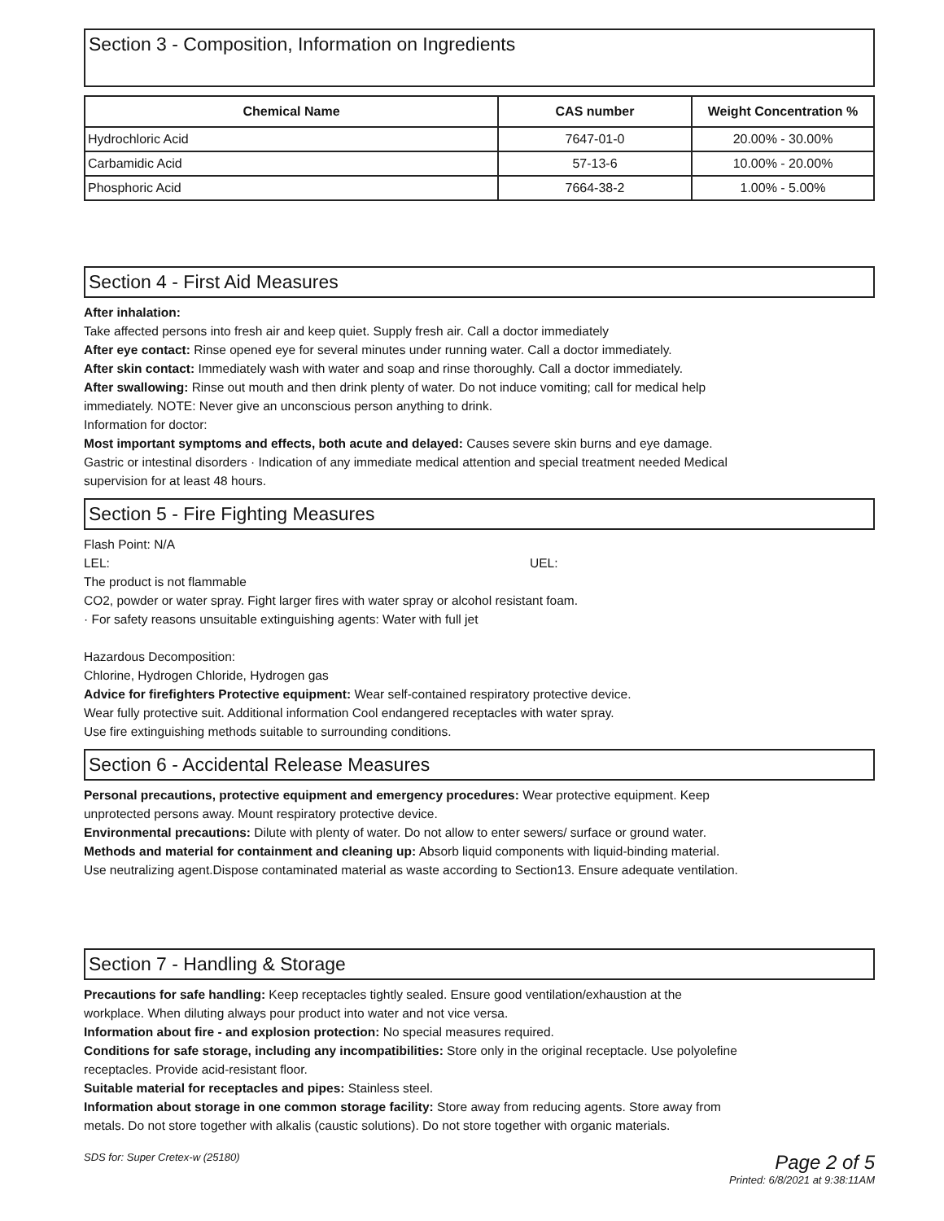Section 3 - Composition, Information on Ingredients
| Chemical Name | CAS number | Weight Concentration % |
| --- | --- | --- |
| Hydrochloric Acid | 7647-01-0 | 20.00% - 30.00% |
| Carbamidic Acid | 57-13-6 | 10.00% - 20.00% |
| Phosphoric Acid | 7664-38-2 | 1.00% - 5.00% |
Section 4 - First Aid Measures
After inhalation:
Take affected persons into fresh air and keep quiet. Supply fresh air. Call a doctor immediately
After eye contact: Rinse opened eye for several minutes under running water. Call a doctor immediately.
After skin contact: Immediately wash with water and soap and rinse thoroughly. Call a doctor immediately.
After swallowing: Rinse out mouth and then drink plenty of water. Do not induce vomiting; call for medical help
immediately. NOTE: Never give an unconscious person anything to drink.
Information for doctor:
Most important symptoms and effects, both acute and delayed: Causes severe skin burns and eye damage.
Gastric or intestinal disorders · Indication of any immediate medical attention and special treatment needed Medical
supervision for at least 48 hours.
Section 5 - Fire Fighting Measures
Flash Point: N/A
LEL: UEL:
The product is not flammable
CO2, powder or water spray. Fight larger fires with water spray or alcohol resistant foam.
· For safety reasons unsuitable extinguishing agents: Water with full jet
Hazardous Decomposition:
Chlorine, Hydrogen Chloride, Hydrogen gas
Advice for firefighters Protective equipment: Wear self-contained respiratory protective device.
Wear fully protective suit. Additional information Cool endangered receptacles with water spray.
Use fire extinguishing methods suitable to surrounding conditions.
Section 6 - Accidental Release Measures
Personal precautions, protective equipment and emergency procedures: Wear protective equipment. Keep
unprotected persons away. Mount respiratory protective device.
Environmental precautions: Dilute with plenty of water. Do not allow to enter sewers/ surface or ground water.
Methods and material for containment and cleaning up: Absorb liquid components with liquid-binding material.
Use neutralizing agent.Dispose contaminated material as waste according to Section13. Ensure adequate ventilation.
Section 7 - Handling & Storage
Precautions for safe handling: Keep receptacles tightly sealed. Ensure good ventilation/exhaustion at the
workplace. When diluting always pour product into water and not vice versa.
Information about fire - and explosion protection: No special measures required.
Conditions for safe storage, including any incompatibilities: Store only in the original receptacle. Use polyolefine
receptacles. Provide acid-resistant floor.
Suitable material for receptacles and pipes: Stainless steel.
Information about storage in one common storage facility: Store away from reducing agents. Store away from
metals. Do not store together with alkalis (caustic solutions). Do not store together with organic materials.
SDS for: Super Cretex-w (25180)
Page 2 of 5
Printed: 6/8/2021 at 9:38:11AM